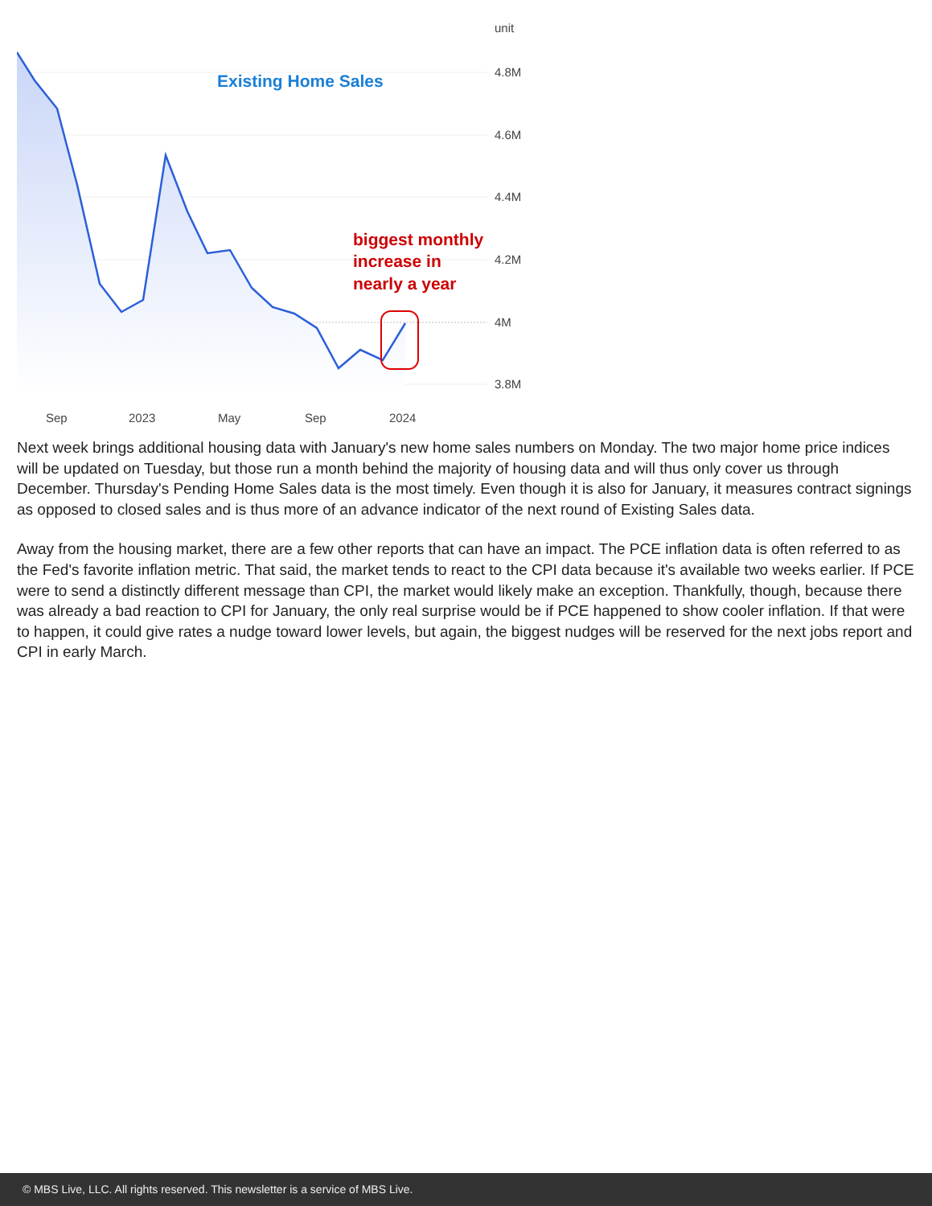Existing Home Sales
biggest monthly
increase in
nearly a year
unit
4.8M
4.6M
4.4M
4.2M
4M
3.8M
Sep
2023
May
Sep
2024
Next week brings additional housing data with January's new home sales numbers on Monday. The two major home price indices will be updated on Tuesday, but those run a month behind the majority of housing data and will thus only cover us through December. Thursday's Pending Home Sales data is the most timely. Even though it is also for January, it measures contract signings as opposed to closed sales and is thus more of an advance indicator of the next round of Existing Sales data.
Away from the housing market, there are a few other reports that can have an impact. The PCE inflation data is often referred to as the Fed's favorite inflation metric. That said, the market tends to react to the CPI data because it's available two weeks earlier. If PCE were to send a distinctly different message than CPI, the market would likely make an exception. Thankfully, though, because there was already a bad reaction to CPI for January, the only real surprise would be if PCE happened to show cooler inflation. If that were to happen, it could give rates a nudge toward lower levels, but again, the biggest nudges will be reserved for the next jobs report and CPI in early March.
© MBS Live, LLC. All rights reserved. This newsletter is a service of MBS Live.